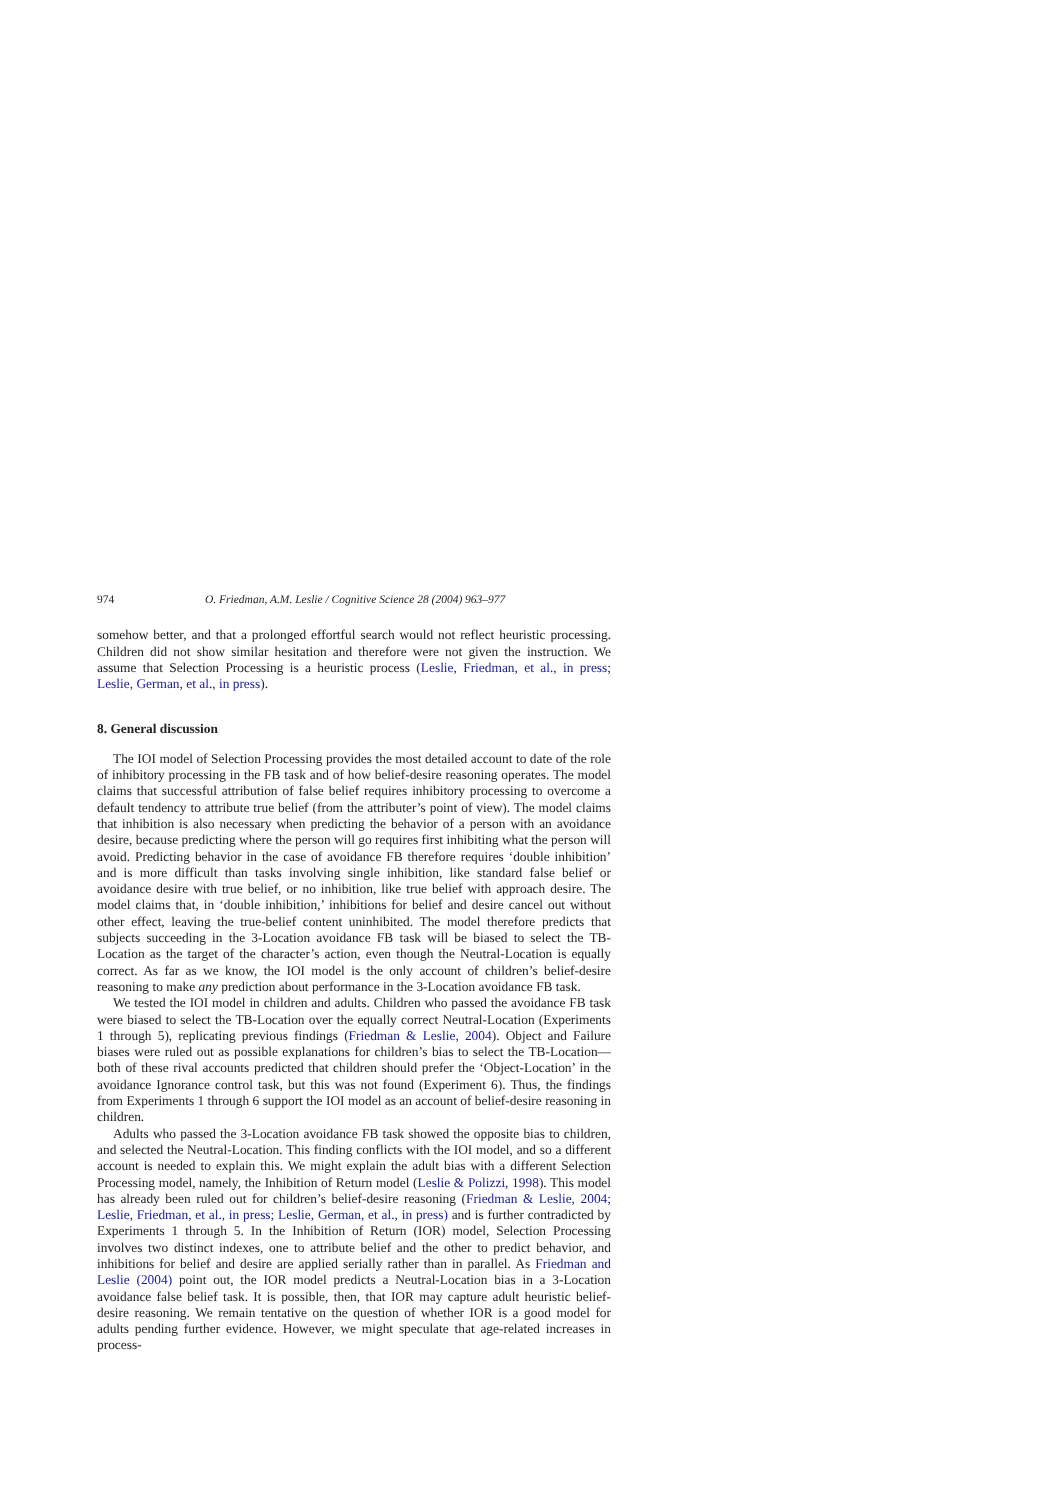974 O. Friedman, A.M. Leslie / Cognitive Science 28 (2004) 963–977
somehow better, and that a prolonged effortful search would not reflect heuristic processing. Children did not show similar hesitation and therefore were not given the instruction. We assume that Selection Processing is a heuristic process (Leslie, Friedman, et al., in press; Leslie, German, et al., in press).
8. General discussion
The IOI model of Selection Processing provides the most detailed account to date of the role of inhibitory processing in the FB task and of how belief-desire reasoning operates. The model claims that successful attribution of false belief requires inhibitory processing to overcome a default tendency to attribute true belief (from the attributer’s point of view). The model claims that inhibition is also necessary when predicting the behavior of a person with an avoidance desire, because predicting where the person will go requires first inhibiting what the person will avoid. Predicting behavior in the case of avoidance FB therefore requires ‘double inhibition’ and is more difficult than tasks involving single inhibition, like standard false belief or avoidance desire with true belief, or no inhibition, like true belief with approach desire. The model claims that, in ‘double inhibition,’ inhibitions for belief and desire cancel out without other effect, leaving the true-belief content uninhibited. The model therefore predicts that subjects succeeding in the 3-Location avoidance FB task will be biased to select the TB-Location as the target of the character’s action, even though the Neutral-Location is equally correct. As far as we know, the IOI model is the only account of children’s belief-desire reasoning to make any prediction about performance in the 3-Location avoidance FB task.
We tested the IOI model in children and adults. Children who passed the avoidance FB task were biased to select the TB-Location over the equally correct Neutral-Location (Experiments 1 through 5), replicating previous findings (Friedman & Leslie, 2004). Object and Failure biases were ruled out as possible explanations for children’s bias to select the TB-Location—both of these rival accounts predicted that children should prefer the ‘Object-Location’ in the avoidance Ignorance control task, but this was not found (Experiment 6). Thus, the findings from Experiments 1 through 6 support the IOI model as an account of belief-desire reasoning in children.
Adults who passed the 3-Location avoidance FB task showed the opposite bias to children, and selected the Neutral-Location. This finding conflicts with the IOI model, and so a different account is needed to explain this. We might explain the adult bias with a different Selection Processing model, namely, the Inhibition of Return model (Leslie & Polizzi, 1998). This model has already been ruled out for children’s belief-desire reasoning (Friedman & Leslie, 2004; Leslie, Friedman, et al., in press; Leslie, German, et al., in press) and is further contradicted by Experiments 1 through 5. In the Inhibition of Return (IOR) model, Selection Processing involves two distinct indexes, one to attribute belief and the other to predict behavior, and inhibitions for belief and desire are applied serially rather than in parallel. As Friedman and Leslie (2004) point out, the IOR model predicts a Neutral-Location bias in a 3-Location avoidance false belief task. It is possible, then, that IOR may capture adult heuristic belief-desire reasoning. We remain tentative on the question of whether IOR is a good model for adults pending further evidence. However, we might speculate that age-related increases in process-